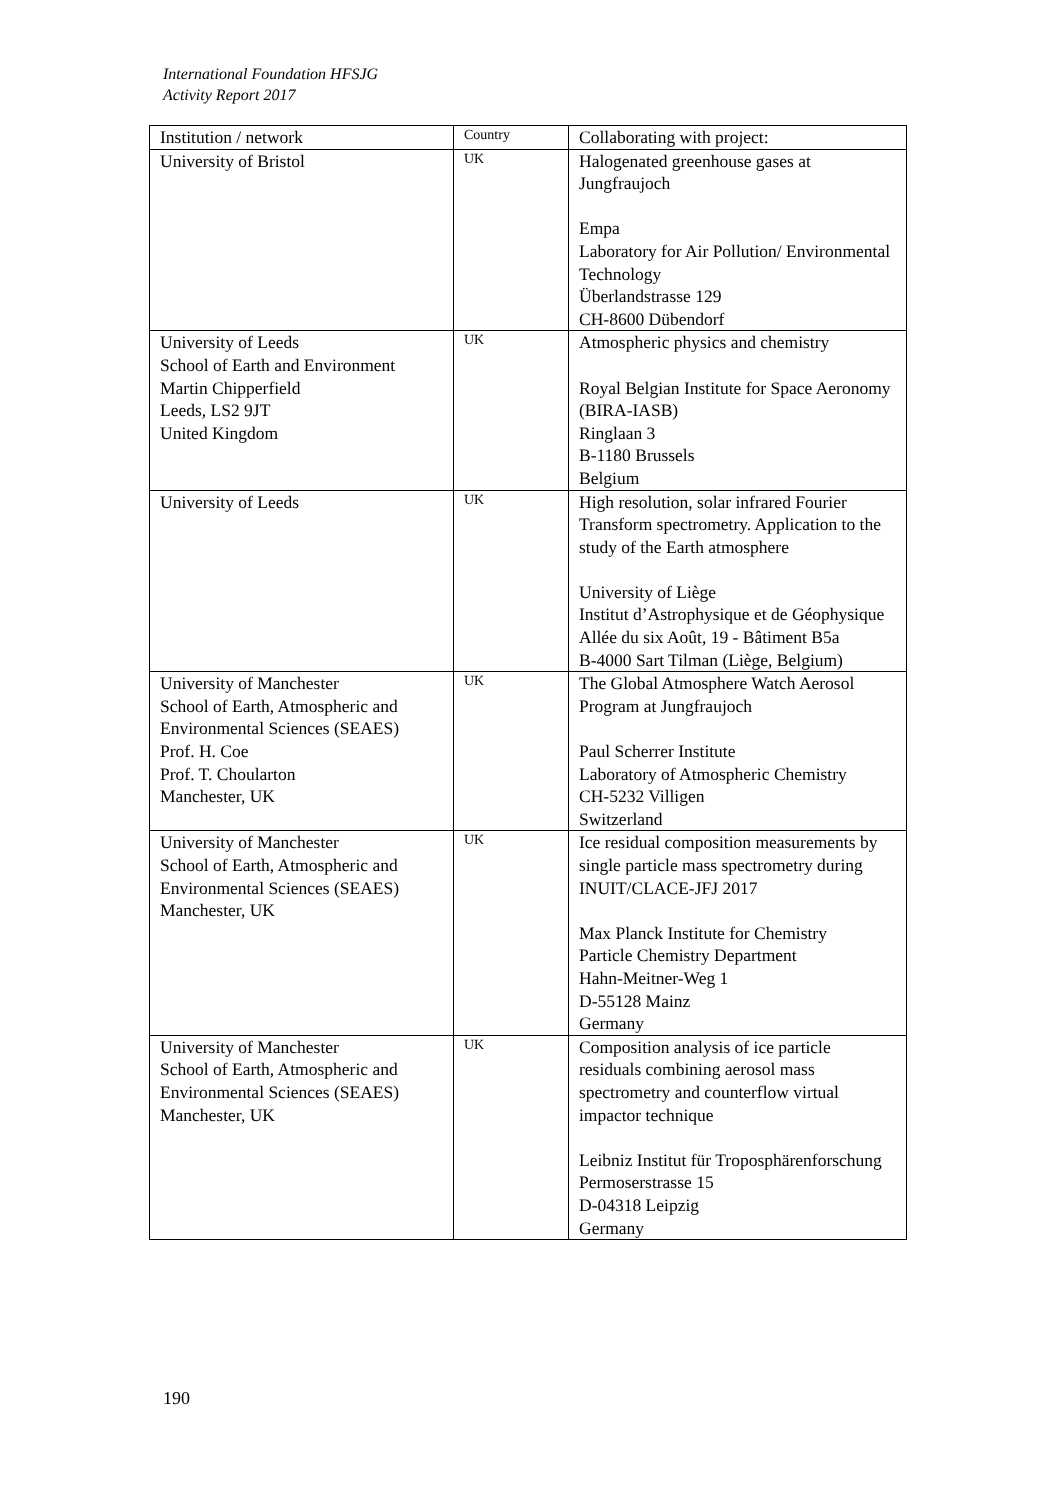International Foundation HFSJG
Activity Report 2017
| Institution / network | Country | Collaborating with project: |
| --- | --- | --- |
| University of Bristol | UK | Halogenated greenhouse gases at Jungfraujoch Empa Laboratory for Air Pollution/ Environmental Technology Überlandstrasse 129 CH-8600 Dübendorf |
| University of Leeds School of Earth and Environment Martin Chipperfield Leeds, LS2 9JT United Kingdom | UK | Atmospheric physics and chemistry Royal Belgian Institute for Space Aeronomy (BIRA-IASB) Ringlaan 3 B-1180 Brussels Belgium |
| University of Leeds | UK | High resolution, solar infrared Fourier Transform spectrometry. Application to the study of the Earth atmosphere University of Liège Institut d’Astrophysique et de Géophysique Allée du six Août, 19 - Bâtiment B5a B-4000 Sart Tilman (Liège, Belgium) |
| University of Manchester School of Earth, Atmospheric and Environmental Sciences (SEAES) Prof. H. Coe Prof. T. Choularton Manchester, UK | UK | The Global Atmosphere Watch Aerosol Program at Jungfraujoch Paul Scherrer Institute Laboratory of Atmospheric Chemistry CH-5232 Villigen Switzerland |
| University of Manchester School of Earth, Atmospheric and Environmental Sciences (SEAES) Manchester, UK | UK | Ice residual composition measurements by single particle mass spectrometry during INUIT/CLACE-JFJ 2017 Max Planck Institute for Chemistry Particle Chemistry Department Hahn-Meitner-Weg 1 D-55128 Mainz Germany |
| University of Manchester School of Earth, Atmospheric and Environmental Sciences (SEAES) Manchester, UK | UK | Composition analysis of ice particle residuals combining aerosol mass spectrometry and counterflow virtual impactor technique Leibniz Institut für Troposphärenforschung Permoserstrasse 15 D-04318 Leipzig Germany |
190